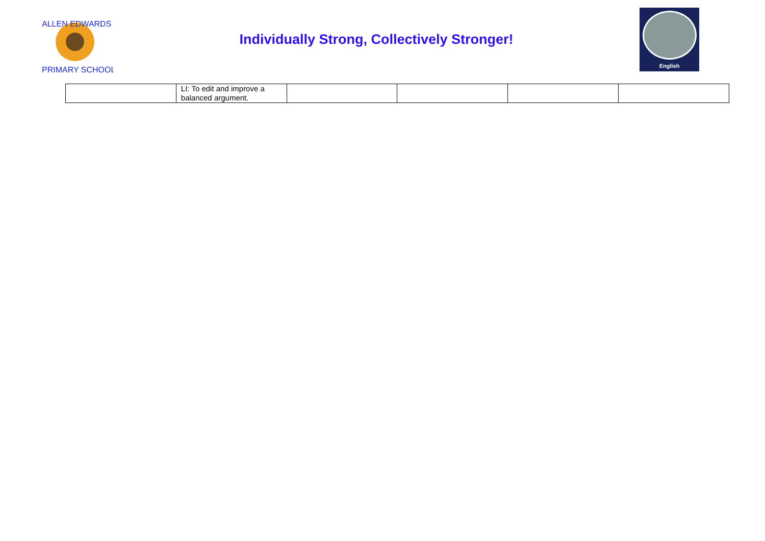ALLEN EDWARDS
PRIMARY SCHOOL
Individually Strong, Collectively Stronger!
English
| | LI: To edit and improve a balanced argument. | | | | |